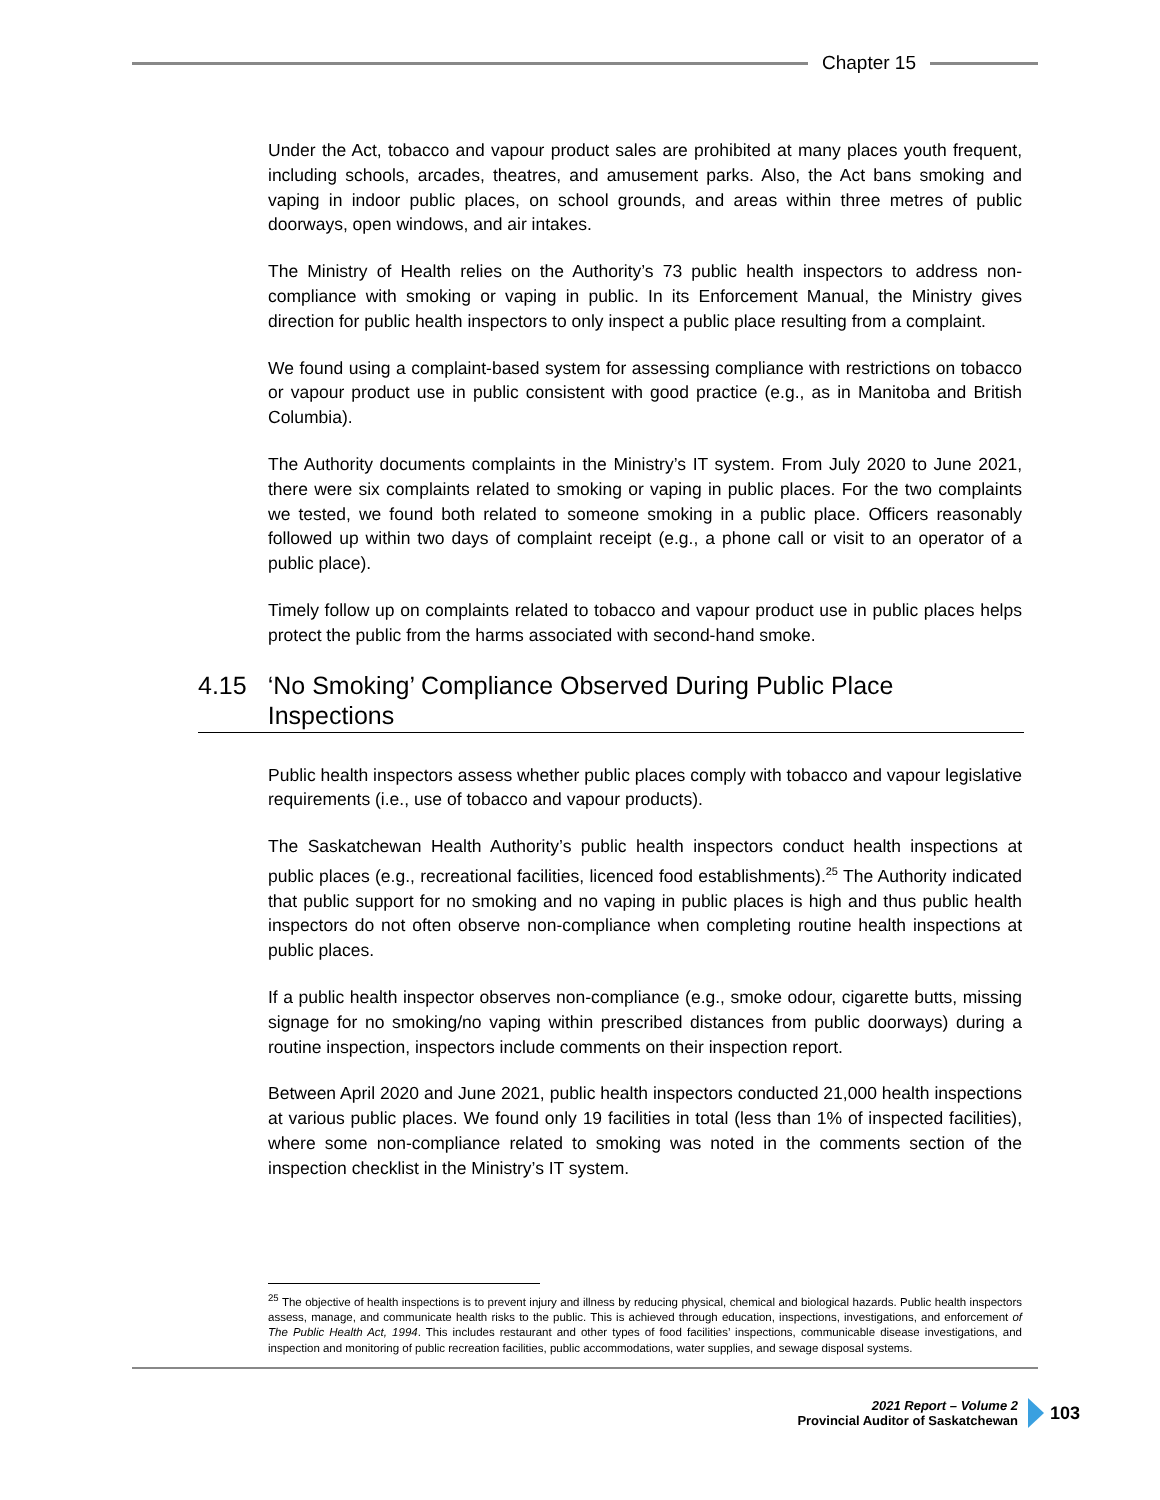Chapter 15
Under the Act, tobacco and vapour product sales are prohibited at many places youth frequent, including schools, arcades, theatres, and amusement parks. Also, the Act bans smoking and vaping in indoor public places, on school grounds, and areas within three metres of public doorways, open windows, and air intakes.
The Ministry of Health relies on the Authority’s 73 public health inspectors to address non-compliance with smoking or vaping in public. In its Enforcement Manual, the Ministry gives direction for public health inspectors to only inspect a public place resulting from a complaint.
We found using a complaint-based system for assessing compliance with restrictions on tobacco or vapour product use in public consistent with good practice (e.g., as in Manitoba and British Columbia).
The Authority documents complaints in the Ministry’s IT system. From July 2020 to June 2021, there were six complaints related to smoking or vaping in public places. For the two complaints we tested, we found both related to someone smoking in a public place. Officers reasonably followed up within two days of complaint receipt (e.g., a phone call or visit to an operator of a public place).
Timely follow up on complaints related to tobacco and vapour product use in public places helps protect the public from the harms associated with second-hand smoke.
4.15 ‘No Smoking’ Compliance Observed During Public Place Inspections
Public health inspectors assess whether public places comply with tobacco and vapour legislative requirements (i.e., use of tobacco and vapour products).
The Saskatchewan Health Authority’s public health inspectors conduct health inspections at public places (e.g., recreational facilities, licenced food establishments).<sup>25</sup> The Authority indicated that public support for no smoking and no vaping in public places is high and thus public health inspectors do not often observe non-compliance when completing routine health inspections at public places.
If a public health inspector observes non-compliance (e.g., smoke odour, cigarette butts, missing signage for no smoking/no vaping within prescribed distances from public doorways) during a routine inspection, inspectors include comments on their inspection report.
Between April 2020 and June 2021, public health inspectors conducted 21,000 health inspections at various public places. We found only 19 facilities in total (less than 1% of inspected facilities), where some non-compliance related to smoking was noted in the comments section of the inspection checklist in the Ministry’s IT system.
<sup>25</sup> The objective of health inspections is to prevent injury and illness by reducing physical, chemical and biological hazards. Public health inspectors assess, manage, and communicate health risks to the public. This is achieved through education, inspections, investigations, and enforcement of The Public Health Act, 1994. This includes restaurant and other types of food facilities’ inspections, communicable disease investigations, and inspection and monitoring of public recreation facilities, public accommodations, water supplies, and sewage disposal systems.
2021 Report – Volume 2
Provincial Auditor of Saskatchewan
103